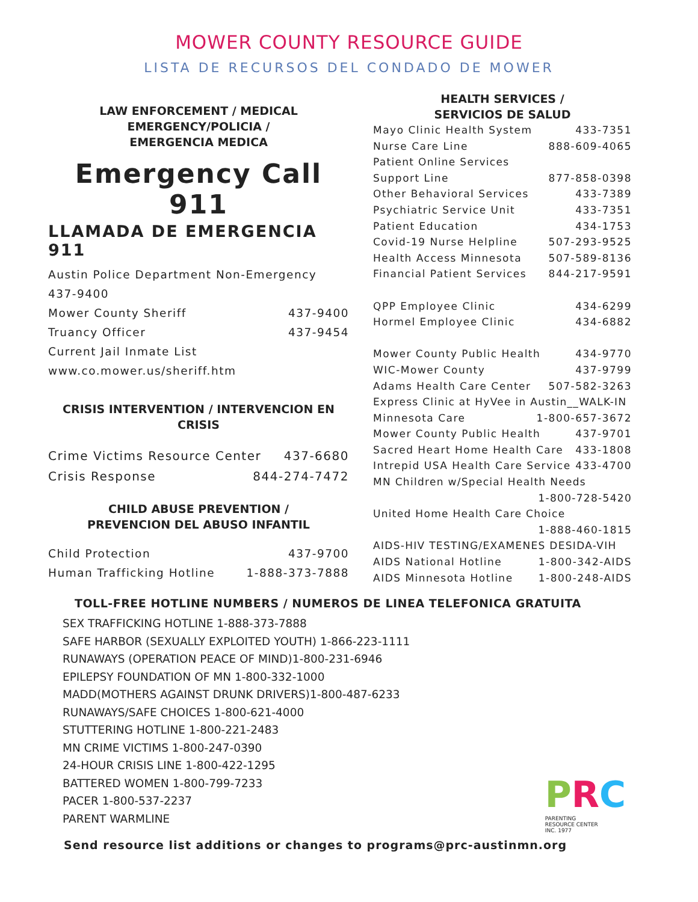MOWER COUNTY RESOURCE GUIDE
LISTA DE RECURSOS DEL CONDADO DE MOWER
LAW ENFORCEMENT / MEDICAL
EMERGENCY/POLICIA /
EMERGENCIA MEDICA
Emergency Call 911
LLAMADA DE EMERGENCIA 911
Austin Police Department Non-Emergency
437-9400
Mower County Sheriff 437-9400
Truancy Officer 437-9454
Current Jail Inmate List
www.co.mower.us/sheriff.htm
CRISIS INTERVENTION / INTERVENCION EN CRISIS
Crime Victims Resource Center 437-6680
Crisis Response 844-274-7472
CHILD ABUSE PREVENTION /
PREVENCION DEL ABUSO INFANTIL
Child Protection 437-9700
Human Trafficking Hotline 1-888-373-7888
HEALTH SERVICES /
SERVICIOS DE SALUD
Mayo Clinic Health System 433-7351
Nurse Care Line 888-609-4065
Patient Online Services
Support Line 877-858-0398
Other Behavioral Services 433-7389
Psychiatric Service Unit 433-7351
Patient Education 434-1753
Covid-19 Nurse Helpline 507-293-9525
Health Access Minnesota 507-589-8136
Financial Patient Services 844-217-9591
QPP Employee Clinic 434-6299
Hormel Employee Clinic 434-6882
Mower County Public Health 434-9770
WIC-Mower County 437-9799
Adams Health Care Center 507-582-3263
Express Clinic at HyVee in Austin__WALK-IN
Minnesota Care 1-800-657-3672
Mower County Public Health 437-9701
Sacred Heart Home Health Care 433-1808
Intrepid USA Health Care Service 433-4700
MN Children w/Special Health Needs
1-800-728-5420
United Home Health Care Choice
1-888-460-1815
AIDS-HIV TESTING/EXAMENES DESIDA-VIH
AIDS National Hotline 1-800-342-AIDS
AIDS Minnesota Hotline 1-800-248-AIDS
TOLL-FREE HOTLINE NUMBERS / NUMEROS DE LINEA TELEFONICA GRATUITA
SEX TRAFFICKING HOTLINE 1-888-373-7888
SAFE HARBOR (SEXUALLY EXPLOITED YOUTH) 1-866-223-1111
RUNAWAYS (OPERATION PEACE OF MIND)1-800-231-6946
EPILEPSY FOUNDATION OF MN 1-800-332-1000
MADD(MOTHERS AGAINST DRUNK DRIVERS)1-800-487-6233
RUNAWAYS/SAFE CHOICES 1-800-621-4000
STUTTERING HOTLINE 1-800-221-2483
MN CRIME VICTIMS 1-800-247-0390
24-HOUR CRISIS LINE 1-800-422-1295
BATTERED WOMEN 1-800-799-7233
PACER 1-800-537-2237
PARENT WARMLINE
PRC
PARENTING
RESOURCE CENTER
INC. 1977
Send resource list additions or changes to programs@prc-austinmn.org